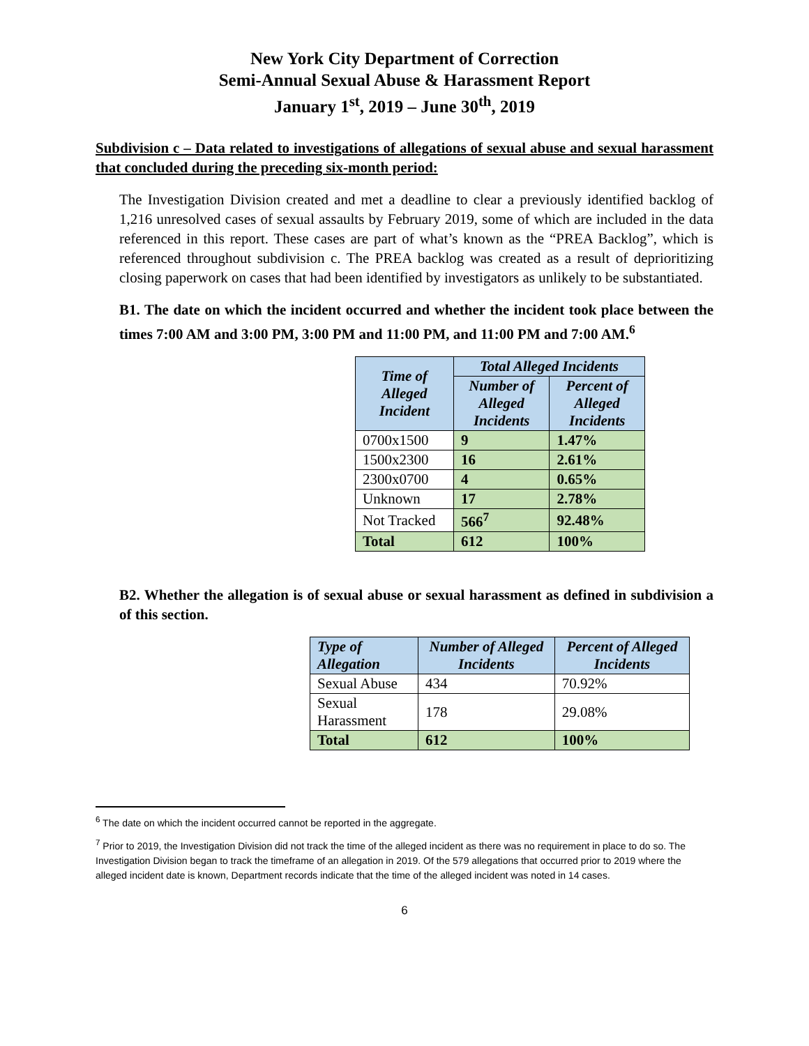New York City Department of Correction
Semi-Annual Sexual Abuse & Harassment Report
January 1<sup>st</sup>, 2019 – June 30<sup>th</sup>, 2019
Subdivision c – Data related to investigations of allegations of sexual abuse and sexual harassment that concluded during the preceding six-month period:
The Investigation Division created and met a deadline to clear a previously identified backlog of 1,216 unresolved cases of sexual assaults by February 2019, some of which are included in the data referenced in this report. These cases are part of what’s known as the “PREA Backlog”, which is referenced throughout subdivision c. The PREA backlog was created as a result of deprioritizing closing paperwork on cases that had been identified by investigators as unlikely to be substantiated.
B1. The date on which the incident occurred and whether the incident took place between the times 7:00 AM and 3:00 PM, 3:00 PM and 11:00 PM, and 11:00 PM and 7:00 AM.<sup>6</sup>
| Time of Alleged Incident | Total Alleged Incidents | |
| --- | --- | --- |
| | Number of Alleged Incidents | Percent of Alleged Incidents |
| 0700x1500 | 9 | 1.47% |
| 1500x2300 | 16 | 2.61% |
| 2300x0700 | 4 | 0.65% |
| Unknown | 17 | 2.78% |
| Not Tracked | 566<sup>7</sup> | 92.48% |
| Total | 612 | 100% |
B2. Whether the allegation is of sexual abuse or sexual harassment as defined in subdivision a of this section.
| Type of Allegation | Number of Alleged Incidents | Percent of Alleged Incidents |
| --- | --- | --- |
| Sexual Abuse | 434 | 70.92% |
| Sexual Harassment | 178 | 29.08% |
| Total | 612 | 100% |
<sup>6</sup> The date on which the incident occurred cannot be reported in the aggregate.
<sup>7</sup> Prior to 2019, the Investigation Division did not track the time of the alleged incident as there was no requirement in place to do so. The Investigation Division began to track the timeframe of an allegation in 2019. Of the 579 allegations that occurred prior to 2019 where the alleged incident date is known, Department records indicate that the time of the alleged incident was noted in 14 cases.
6